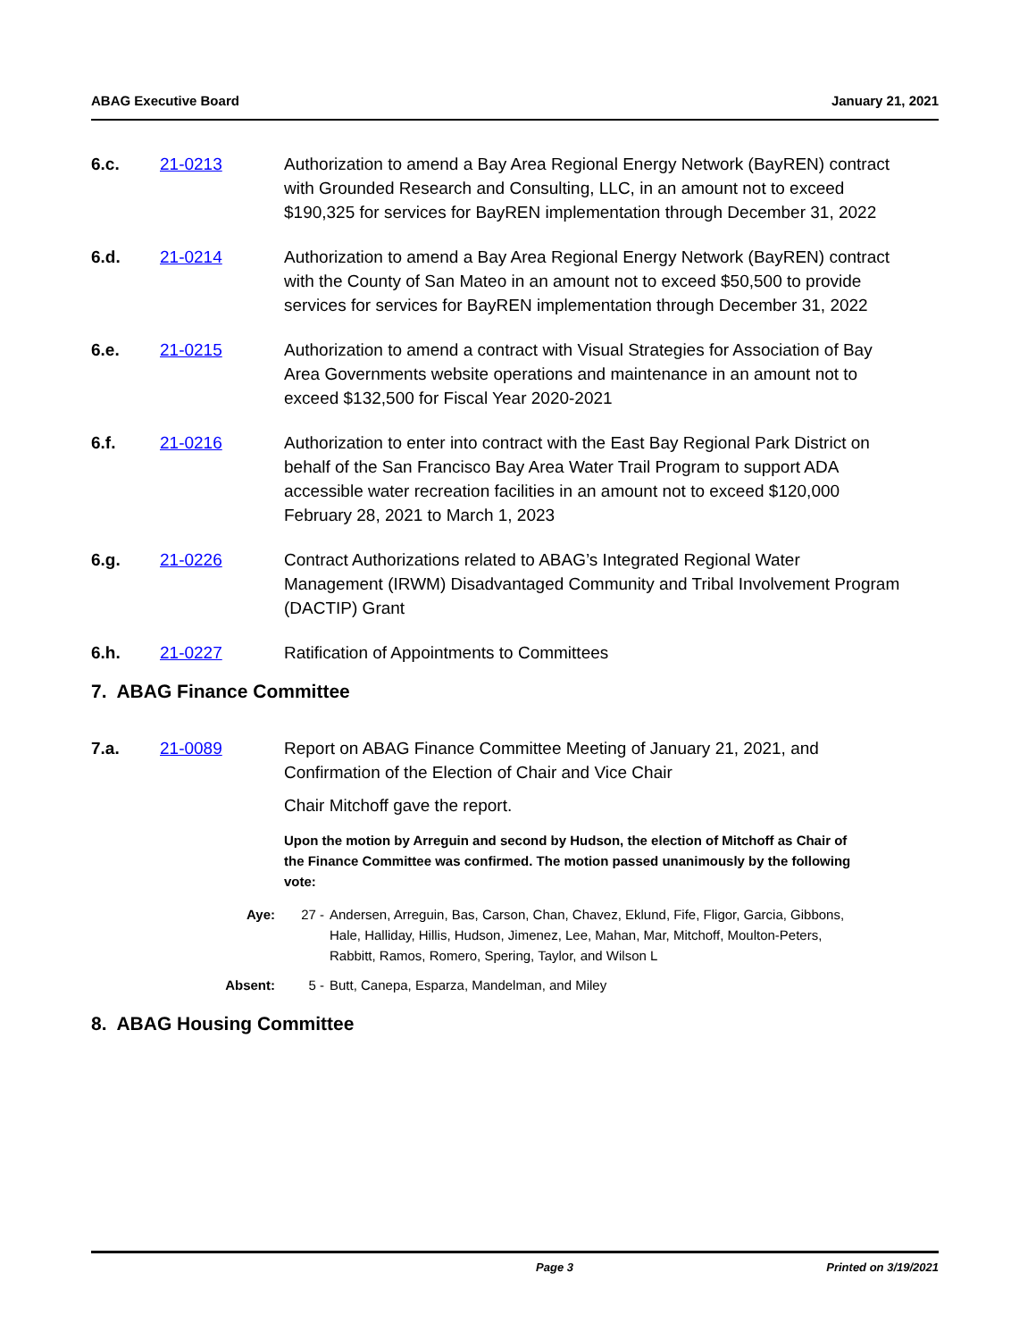ABAG Executive Board January 21, 2021
6.c. 21-0213 Authorization to amend a Bay Area Regional Energy Network (BayREN) contract with Grounded Research and Consulting, LLC, in an amount not to exceed $190,325 for services for BayREN implementation through December 31, 2022
6.d. 21-0214 Authorization to amend a Bay Area Regional Energy Network (BayREN) contract with the County of San Mateo in an amount not to exceed $50,500 to provide services for services for BayREN implementation through December 31, 2022
6.e. 21-0215 Authorization to amend a contract with Visual Strategies for Association of Bay Area Governments website operations and maintenance in an amount not to exceed $132,500 for Fiscal Year 2020-2021
6.f. 21-0216 Authorization to enter into contract with the East Bay Regional Park District on behalf of the San Francisco Bay Area Water Trail Program to support ADA accessible water recreation facilities in an amount not to exceed $120,000 February 28, 2021 to March 1, 2023
6.g. 21-0226 Contract Authorizations related to ABAG’s Integrated Regional Water Management (IRWM) Disadvantaged Community and Tribal Involvement Program (DACTIP) Grant
6.h. 21-0227 Ratification of Appointments to Committees
7. ABAG Finance Committee
7.a. 21-0089 Report on ABAG Finance Committee Meeting of January 21, 2021, and Confirmation of the Election of Chair and Vice Chair
Chair Mitchoff gave the report.
Upon the motion by Arreguin and second by Hudson, the election of Mitchoff as Chair of the Finance Committee was confirmed. The motion passed unanimously by the following vote:
Aye: 27 - Andersen, Arreguin, Bas, Carson, Chan, Chavez, Eklund, Fife, Fligor, Garcia, Gibbons, Hale, Halliday, Hillis, Hudson, Jimenez, Lee, Mahan, Mar, Mitchoff, Moulton-Peters, Rabbitt, Ramos, Romero, Spering, Taylor, and Wilson L
Absent: 5 - Butt, Canepa, Esparza, Mandelman, and Miley
8. ABAG Housing Committee
Page 3 Printed on 3/19/2021